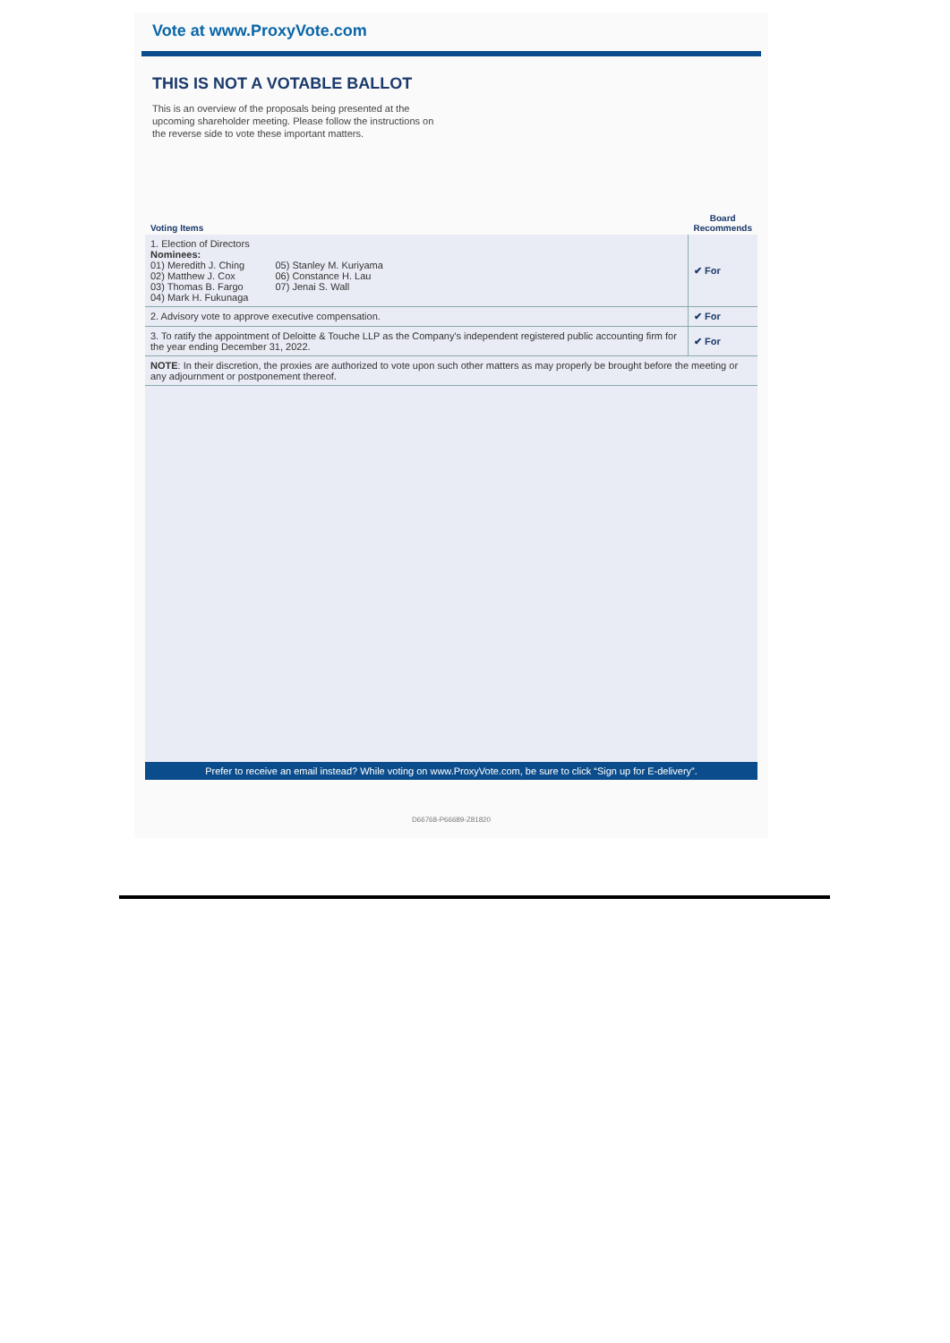Vote at www.ProxyVote.com
THIS IS NOT A VOTABLE BALLOT
This is an overview of the proposals being presented at the upcoming shareholder meeting. Please follow the instructions on the reverse side to vote these important matters.
| Voting Items | Board Recommends |
| --- | --- |
| 1. Election of Directors Nominees: 01) Meredith J. Ching 02) Matthew J. Cox 03) Thomas B. Fargo 04) Mark H. Fukunaga 05) Stanley M. Kuriyama 06) Constance H. Lau 07) Jenai S. Wall | ✔ For |
| 2. Advisory vote to approve executive compensation. | ✔ For |
| 3. To ratify the appointment of Deloitte & Touche LLP as the Company's independent registered public accounting firm for the year ending December 31, 2022. | ✔ For |
| NOTE : In their discretion, the proxies are authorized to vote upon such other matters as may properly be brought before the meeting or any adjournment or postponement thereof. | |
Prefer to receive an email instead? While voting on www.ProxyVote.com, be sure to click “Sign up for E-delivery”.
D66768-P66689-Z81820